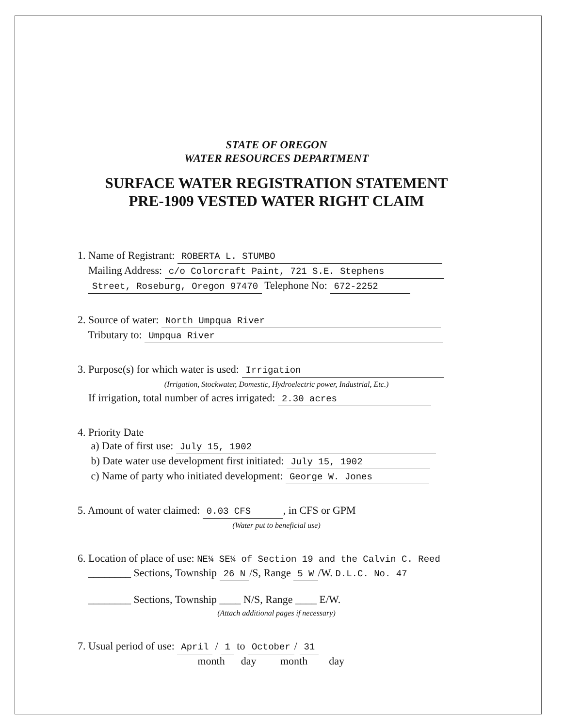STATE OF OREGON
WATER RESOURCES DEPARTMENT
SURFACE WATER REGISTRATION STATEMENT
PRE-1909 VESTED WATER RIGHT CLAIM
1. Name of Registrant: ROBERTA L. STUMBO
Mailing Address: c/o Colorcraft Paint, 721 S.E. Stephens
Street, Roseburg, Oregon 97470 Telephone No: 672-2252
2. Source of water: North Umpqua River
Tributary to: Umpqua River
3. Purpose(s) for which water is used: Irrigation
(Irrigation, Stockwater, Domestic, Hydroelectric power, Industrial, Etc.)
If irrigation, total number of acres irrigated: 2.30 acres
4. Priority Date
a) Date of first use: July 15, 1902
b) Date water use development first initiated: July 15, 1902
c) Name of party who initiated development: George W. Jones
5. Amount of water claimed: 0.03 CFS, in CFS or GPM
(Water put to beneficial use)
6. Location of place of use: NE¼ SE¼ of Section 19 and the Calvin C. Reed
________ Sections, Township 26 N /S, Range 5 W /W. D.L.C. No. 47
________ Sections, Township ____ N/S, Range ____ E/W.
(Attach additional pages if necessary)
7. Usual period of use: April / 1 to October / 31
month day month day